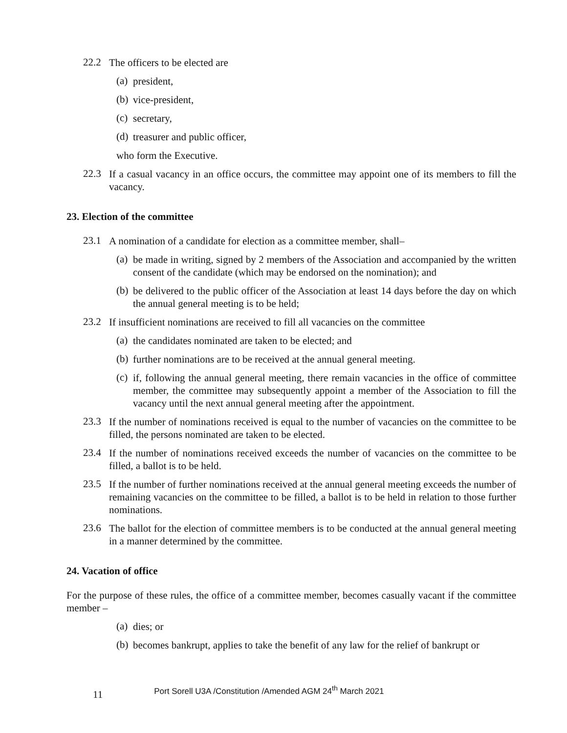22.2
The officers to be elected are
(a)
president,
(b)
vice-president,
(c)
secretary,
(d)
treasurer and public officer,
who form the Executive.
22.3
If a casual vacancy in an office occurs, the committee may appoint one of its members to fill the vacancy.
23. Election of the committee
23.1
A nomination of a candidate for election as a committee member, shall–
(a)
be made in writing, signed by 2 members of the Association and accompanied by the written consent of the candidate (which may be endorsed on the nomination); and
(b)
be delivered to the public officer of the Association at least 14 days before the day on which the annual general meeting is to be held;
23.2
If insufficient nominations are received to fill all vacancies on the committee
(a)
the candidates nominated are taken to be elected; and
(b)
further nominations are to be received at the annual general meeting.
(c)
if, following the annual general meeting, there remain vacancies in the office of committee member, the committee may subsequently appoint a member of the Association to fill the vacancy until the next annual general meeting after the appointment.
23.3
If the number of nominations received is equal to the number of vacancies on the committee to be filled, the persons nominated are taken to be elected.
23.4
If the number of nominations received exceeds the number of vacancies on the committee to be filled, a ballot is to be held.
23.5
If the number of further nominations received at the annual general meeting exceeds the number of remaining vacancies on the committee to be filled, a ballot is to be held in relation to those further nominations.
23.6
The ballot for the election of committee members is to be conducted at the annual general meeting in a manner determined by the committee.
24. Vacation of office
For the purpose of these rules, the office of a committee member, becomes casually vacant if the committee member –
(a)
dies; or
(b)
becomes bankrupt, applies to take the benefit of any law for the relief of bankrupt or
11 Port Sorell U3A /Constitution /Amended AGM 24<sup>th</sup> March 2021